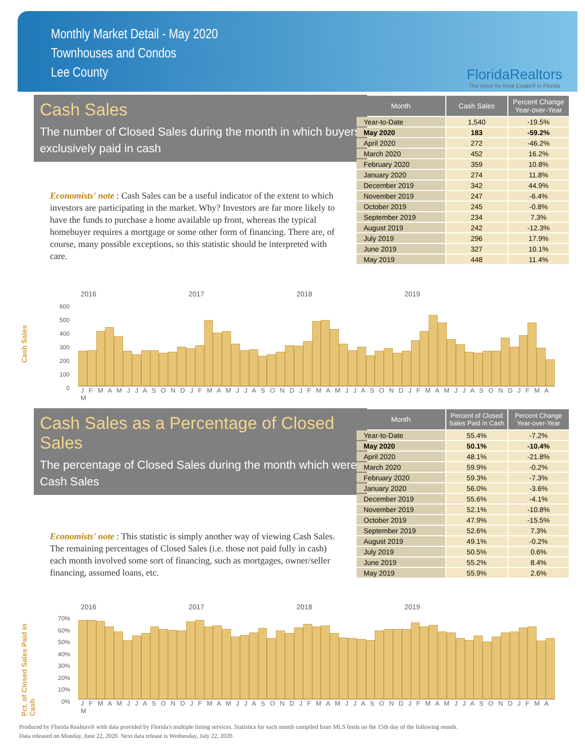Monthly Market Detail - May 2020
Townhouses and Condos
Lee County
FloridaRealtors
The Voice for Real Estate® in Florida
Cash Sales
The number of Closed Sales during the month in which buyers exclusively paid in cash
Economists' note : Cash Sales can be a useful indicator of the extent to which investors are participating in the market. Why? Investors are far more likely to have the funds to purchase a home available up front, whereas the typical homebuyer requires a mortgage or some other form of financing. There are, of course, many possible exceptions, so this statistic should be interpreted with care.
| Month | Cash Sales | Percent Change Year-over-Year |
| --- | --- | --- |
| Year-to-Date | 1,540 | -19.5% |
| May 2020 | 183 | -59.2% |
| April 2020 | 272 | -46.2% |
| March 2020 | 452 | 16.2% |
| February 2020 | 359 | 10.8% |
| January 2020 | 274 | 11.8% |
| December 2019 | 342 | 44.9% |
| November 2019 | 247 | -6.4% |
| October 2019 | 245 | -0.8% |
| September 2019 | 234 | 7.3% |
| August 2019 | 242 | -12.3% |
| July 2019 | 296 | 17.9% |
| June 2019 | 327 | 10.1% |
| May 2019 | 448 | 11.4% |
Cash Sales
2016 2017 2018 2019
600
500
400
300
200
100
0
J F M A M J J A S O N D J F M A M J J A S O N D J F M A M J J A S O N D J F M A M J J A S O N D J F M A M
Cash Sales as a Percentage of Closed Sales
The percentage of Closed Sales during the month which were Cash Sales
Economists' note : This statistic is simply another way of viewing Cash Sales. The remaining percentages of Closed Sales (i.e. those not paid fully in cash) each month involved some sort of financing, such as mortgages, owner/seller financing, assumed loans, etc.
| Month | Percent of Closed Sales Paid in Cash | Percent Change Year-over-Year |
| --- | --- | --- |
| Year-to-Date | 55.4% | -7.2% |
| May 2020 | 50.1% | -10.4% |
| April 2020 | 48.1% | -21.8% |
| March 2020 | 59.9% | -0.2% |
| February 2020 | 59.3% | -7.3% |
| January 2020 | 56.0% | -3.6% |
| December 2019 | 55.6% | -4.1% |
| November 2019 | 52.1% | -10.8% |
| October 2019 | 47.9% | -15.5% |
| September 2019 | 52.6% | 7.3% |
| August 2019 | 49.1% | -0.2% |
| July 2019 | 50.5% | 0.6% |
| June 2019 | 55.2% | 8.4% |
| May 2019 | 55.9% | 2.6% |
Pct. of Closed Sales Paid in Cash
2016 2017 2018 2019
70%
60%
50%
40%
30%
20%
10%
0%
J F M A M J J A S O N D J F M A M J J A S O N D J F M A M J J A S O N D J F M A M J J A S O N D J F M A M
Produced by Florida Realtors® with data provided by Florida's multiple listing services. Statistics for each month compiled from MLS feeds on the 15th day of the following month.
Data released on Monday, June 22, 2020. Next data release is Wednesday, July 22, 2020.